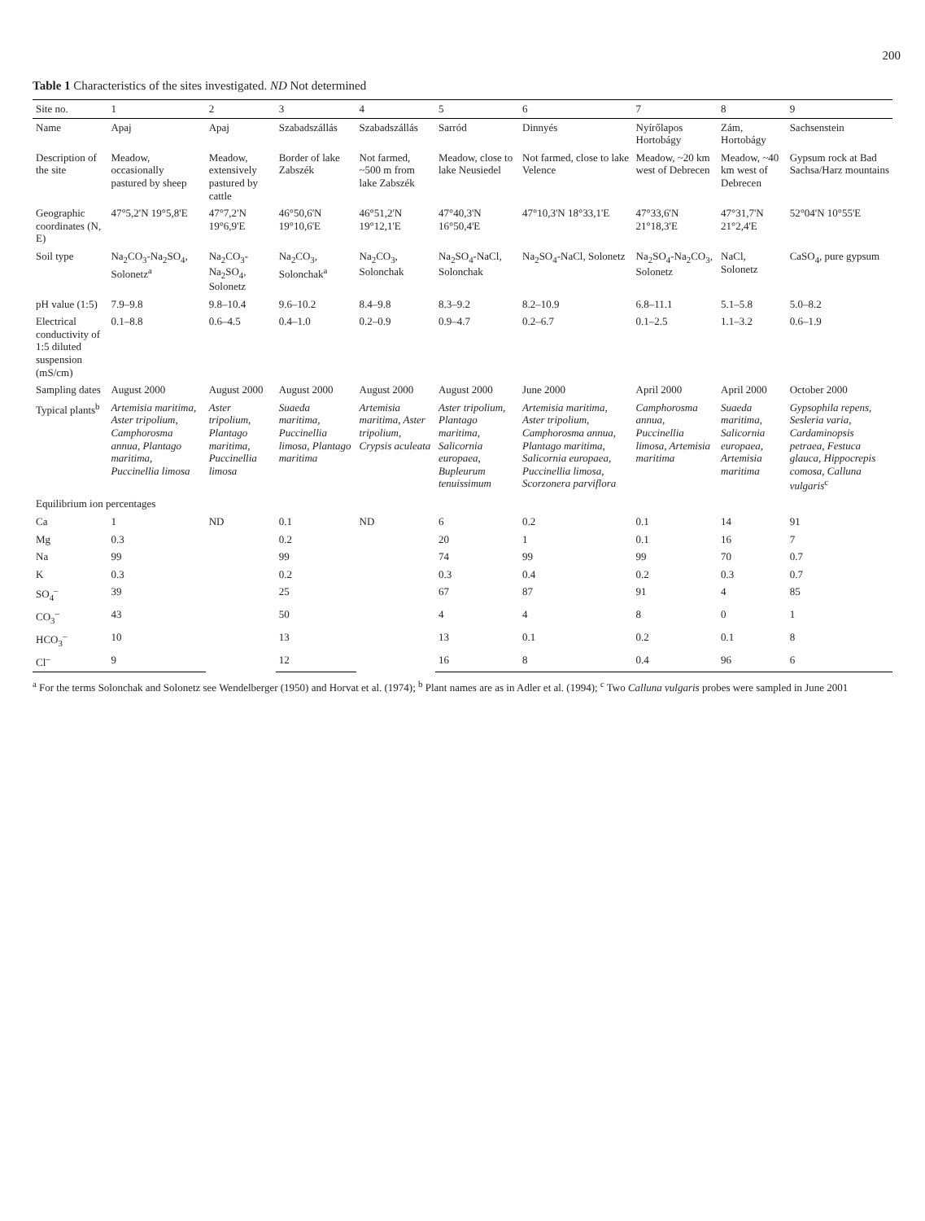200
Table 1 Characteristics of the sites investigated. ND Not determined
| Site no. | 1 | 2 | 3 | 4 | 5 | 6 | 7 | 8 | 9 |
| --- | --- | --- | --- | --- | --- | --- | --- | --- | --- |
| Name | Apaj | Apaj | Szabadszállás | Szabadszállás | Sarród | Dinnyés | Nyírőlapos Hortobágy | Zám, Hortobágy | Sachsenstein |
| Description of the site | Meadow, occasionally pastured by sheep | Meadow, extensively pastured by cattle | Border of lake Zabszék | Not farmed, ~500 m from lake Zabszék | Meadow, close to lake Neusiedel | Not farmed, close to lake Velence | Meadow, ~20 km west of Debrecen | Meadow, ~40 km west of Debrecen | Gypsum rock at Bad Sachsa/Harz mountains |
| Geographic coordinates (N, E) | 47°5,2'N 19°5,8'E | 47°7,2'N 19°6,9'E | 46°50,6'N 19°10,6'E | 46°51,2'N 19°12,1'E | 47°40,3'N 16°50,4'E | 47°10,3'N 18°33,1'E | 47°33,6'N 21°18,3'E | 47°31,7'N 21°2,4'E | 52°04'N 10°55'E |
| Soil type | Na<sub>2</sub>CO<sub>3</sub>-Na<sub>2</sub>SO<sub>4</sub>, Solonetz<sup>a</sup> | Na<sub>2</sub>CO<sub>3</sub>-Na<sub>2</sub>SO<sub>4</sub>, Solonetz | Na<sub>2</sub>CO<sub>3</sub>, Solonchak<sup>a</sup> | Na<sub>2</sub>CO<sub>3</sub>, Solonchak | Na<sub>2</sub>SO<sub>4</sub>-NaCl, Solonchak | Na<sub>2</sub>SO<sub>4</sub>-NaCl, Solonetz | Na<sub>2</sub>SO<sub>4</sub>-Na<sub>2</sub>CO<sub>3</sub>, Solonetz | NaCl, Solonetz | CaSO<sub>4</sub>, pure gypsum |
| pH value (1:5) | 7.9–9.8 | 9.8–10.4 | 9.6–10.2 | 8.4–9.8 | 8.3–9.2 | 8.2–10.9 | 6.8–11.1 | 5.1–5.8 | 5.0–8.2 |
| Electrical conductivity of 1:5 diluted suspension (mS/cm) | 0.1–8.8 | 0.6–4.5 | 0.4–1.0 | 0.2–0.9 | 0.9–4.7 | 0.2–6.7 | 0.1–2.5 | 1.1–3.2 | 0.6–1.9 |
| Sampling dates | August 2000 | August 2000 | August 2000 | August 2000 | August 2000 | June 2000 | April 2000 | April 2000 | October 2000 |
| Typical plants<sup>b</sup> | Artemisia maritima, Aster tripolium, Camphorosma annua, Plantago maritima, Puccinellia limosa | Aster tripolium, Plantago maritima, Puccinellia limosa | Suaeda maritima, Puccinellia limosa, Plantago maritima | Artemisia maritima, Aster tripolium, Crypsis aculeata | Aster tripolium, Plantago maritima, Salicornia europaea, Bupleurum tenuissimum | Artemisia maritima, Aster tripolium, Camphorosma annua, Plantago maritima, Salicornia europaea, Puccinellia limosa, Scorzonera parviflora | Camphorosma annua, Puccinellia limosa, Artemisia maritima | Suaeda maritima, Salicornia europaea, Artemisia maritima | Gypsophila repens, Sesleria varia, Cardaminopsis petraea, Festuca glauca, Hippocrepis comosa, Calluna vulgaris<sup>c</sup> |
| Equilibrium ion percentages | | | | | | | | | |
| Ca | 1 | ND | 0.1 | ND | 6 | 0.2 | 0.1 | 14 | 91 |
| Mg | 0.3 | | 0.2 | | 20 | 1 | 0.1 | 16 | 7 |
| Na | 99 | | 99 | | 74 | 99 | 99 | 70 | 0.7 |
| K | 0.3 | | 0.2 | | 0.3 | 0.4 | 0.2 | 0.3 | 0.7 |
| SO<sub>4</sub><sup>–</sup> | 39 | | 25 | | 67 | 87 | 91 | 4 | 85 |
| CO<sub>3</sub><sup>–</sup> | 43 | | 50 | | 4 | 4 | 8 | 0 | 1 |
| HCO<sub>3</sub><sup>–</sup> | 10 | | 13 | | 13 | 0.1 | 0.2 | 0.1 | 8 |
| Cl<sup>–</sup> | 9 | | 12 | | 16 | 8 | 0.4 | 96 | 6 |
<sup>a</sup> For the terms Solonchak and Solonetz see Wendelberger (1950) and Horvat et al. (1974); <sup>b</sup> Plant names are as in Adler et al. (1994); <sup>c</sup> Two Calluna vulgaris probes were sampled in June 2001